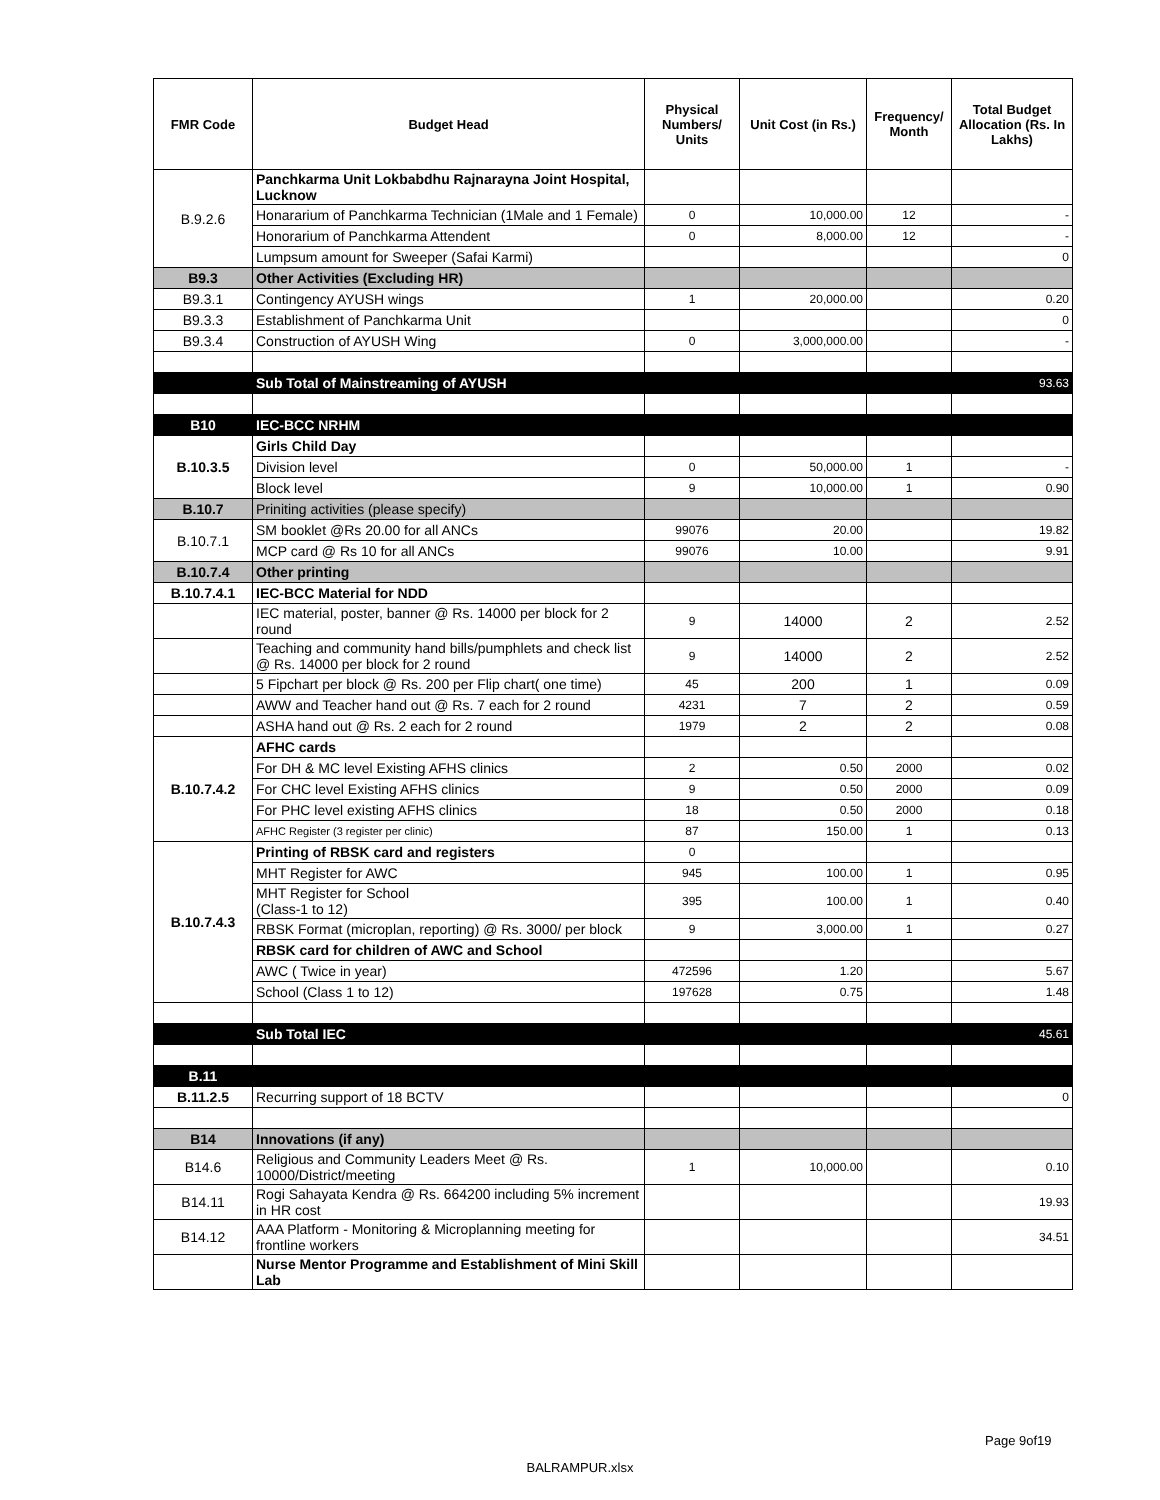| FMR Code | Budget Head | Physical Numbers/ Units | Unit Cost (in Rs.) | Frequency/ Month | Total Budget Allocation (Rs. In Lakhs) |
| --- | --- | --- | --- | --- | --- |
| B.9.2.6 | Panchkarma Unit Lokbabdhu Rajnarayna Joint Hospital, Lucknow | | | | |
| | Honararium of Panchkarma Technician (1Male and 1 Female) | 0 | 10,000.00 | 12 | - |
| | Honorarium of Panchkarma Attendent | 0 | 8,000.00 | 12 | - |
| | Lumpsum amount for Sweeper (Safai Karmi) | | | | 0 |
| B9.3 | Other Activities (Excluding HR) | | | | |
| B9.3.1 | Contingency AYUSH wings | 1 | 20,000.00 | | 0.20 |
| B9.3.3 | Establishment of Panchkarma Unit | | | | 0 |
| B9.3.4 | Construction of AYUSH Wing | 0 | 3,000,000.00 | | - |
| | Sub Total of Mainstreaming of AYUSH | | | | 93.63 |
| B10 | IEC-BCC NRHM | | | | |
| B.10.3.5 | Girls Child Day | | | | |
| | Division level | 0 | 50,000.00 | 1 | - |
| | Block level | 9 | 10,000.00 | 1 | 0.90 |
| B.10.7 | Priniting activities (please specify) | | | | |
| B.10.7.1 | SM booklet @Rs 20.00 for all ANCs | 99076 | 20.00 | | 19.82 |
| | MCP card @ Rs 10 for all ANCs | 99076 | 10.00 | | 9.91 |
| B.10.7.4 | Other printing | | | | |
| B.10.7.4.1 | IEC-BCC Material for NDD | | | | |
| | IEC material, poster, banner @ Rs. 14000 per block for 2 round | 9 | 14000 | 2 | 2.52 |
| | Teaching and community hand bills/pumphlets and check list @ Rs. 14000 per block for 2 round | 9 | 14000 | 2 | 2.52 |
| | 5 Fipchart per block @ Rs. 200 per Flip chart( one time) | 45 | 200 | 1 | 0.09 |
| | AWW and Teacher hand out @ Rs. 7 each for 2 round | 4231 | 7 | 2 | 0.59 |
| | ASHA hand out @ Rs. 2 each for 2 round | 1979 | 2 | 2 | 0.08 |
| B.10.7.4.2 | AFHC cards | | | | |
| | For DH & MC level Existing AFHS clinics | 2 | 0.50 | 2000 | 0.02 |
| | For CHC level Existing AFHS clinics | 9 | 0.50 | 2000 | 0.09 |
| | For PHC level existing AFHS clinics | 18 | 0.50 | 2000 | 0.18 |
| | AFHC Register (3 register per clinic) | 87 | 150.00 | 1 | 0.13 |
| B.10.7.4.3 | Printing of RBSK card and registers | 0 | | | |
| | MHT Register for AWC | 945 | 100.00 | 1 | 0.95 |
| | MHT Register for School (Class-1 to 12) | 395 | 100.00 | 1 | 0.40 |
| | RBSK Format (microplan, reporting) @ Rs. 3000/ per block | 9 | 3,000.00 | 1 | 0.27 |
| | RBSK card for children of AWC and School | | | | |
| | AWC ( Twice in year) | 472596 | 1.20 | | 5.67 |
| | School (Class 1 to 12) | 197628 | 0.75 | | 1.48 |
| | Sub Total IEC | | | | 45.61 |
| B.11 | | | | | |
| B.11.2.5 | Recurring support of 18 BCTV | | | | 0 |
| B14 | Innovations (if any) | | | | |
| B14.6 | Religious and Community Leaders Meet @ Rs. 10000/District/meeting | 1 | 10,000.00 | | 0.10 |
| B14.11 | Rogi Sahayata Kendra @ Rs. 664200 including 5% increment in HR cost | | | | 19.93 |
| B14.12 | AAA Platform - Monitoring & Microplanning meeting for frontline workers | | | | 34.51 |
| | Nurse Mentor Programme and Establishment of Mini Skill Lab | | | | |
Page 9of19
BALRAMPUR.xlsx